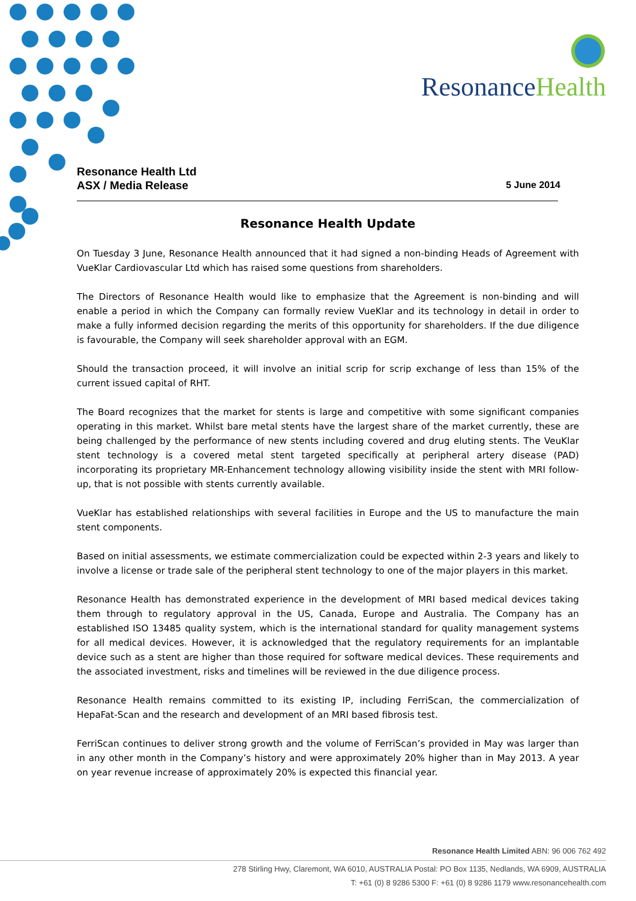ResonanceHealth
Resonance Health Ltd
ASX / Media Release
5 June 2014
Resonance Health Update
On Tuesday 3 June, Resonance Health announced that it had signed a non-binding Heads of Agreement with VueKlar Cardiovascular Ltd which has raised some questions from shareholders.
The Directors of Resonance Health would like to emphasize that the Agreement is non-binding and will enable a period in which the Company can formally review VueKlar and its technology in detail in order to make a fully informed decision regarding the merits of this opportunity for shareholders. If the due diligence is favourable, the Company will seek shareholder approval with an EGM.
Should the transaction proceed, it will involve an initial scrip for scrip exchange of less than 15% of the current issued capital of RHT.
The Board recognizes that the market for stents is large and competitive with some significant companies operating in this market. Whilst bare metal stents have the largest share of the market currently, these are being challenged by the performance of new stents including covered and drug eluting stents. The VeuKlar stent technology is a covered metal stent targeted specifically at peripheral artery disease (PAD) incorporating its proprietary MR-Enhancement technology allowing visibility inside the stent with MRI follow-up, that is not possible with stents currently available.
VueKlar has established relationships with several facilities in Europe and the US to manufacture the main stent components.
Based on initial assessments, we estimate commercialization could be expected within 2-3 years and likely to involve a license or trade sale of the peripheral stent technology to one of the major players in this market.
Resonance Health has demonstrated experience in the development of MRI based medical devices taking them through to regulatory approval in the US, Canada, Europe and Australia. The Company has an established ISO 13485 quality system, which is the international standard for quality management systems for all medical devices. However, it is acknowledged that the regulatory requirements for an implantable device such as a stent are higher than those required for software medical devices. These requirements and the associated investment, risks and timelines will be reviewed in the due diligence process.
Resonance Health remains committed to its existing IP, including FerriScan, the commercialization of HepaFat-Scan and the research and development of an MRI based fibrosis test.
FerriScan continues to deliver strong growth and the volume of FerriScan’s provided in May was larger than in any other month in the Company’s history and were approximately 20% higher than in May 2013. A year on year revenue increase of approximately 20% is expected this financial year.
Resonance Health Limited ABN: 96 006 762 492
278 Stirling Hwy, Claremont, WA 6010, AUSTRALIA Postal: PO Box 1135, Nedlands, WA 6909, AUSTRALIA
T: +61 (0) 8 9286 5300 F: +61 (0) 8 9286 1179 www.resonancehealth.com